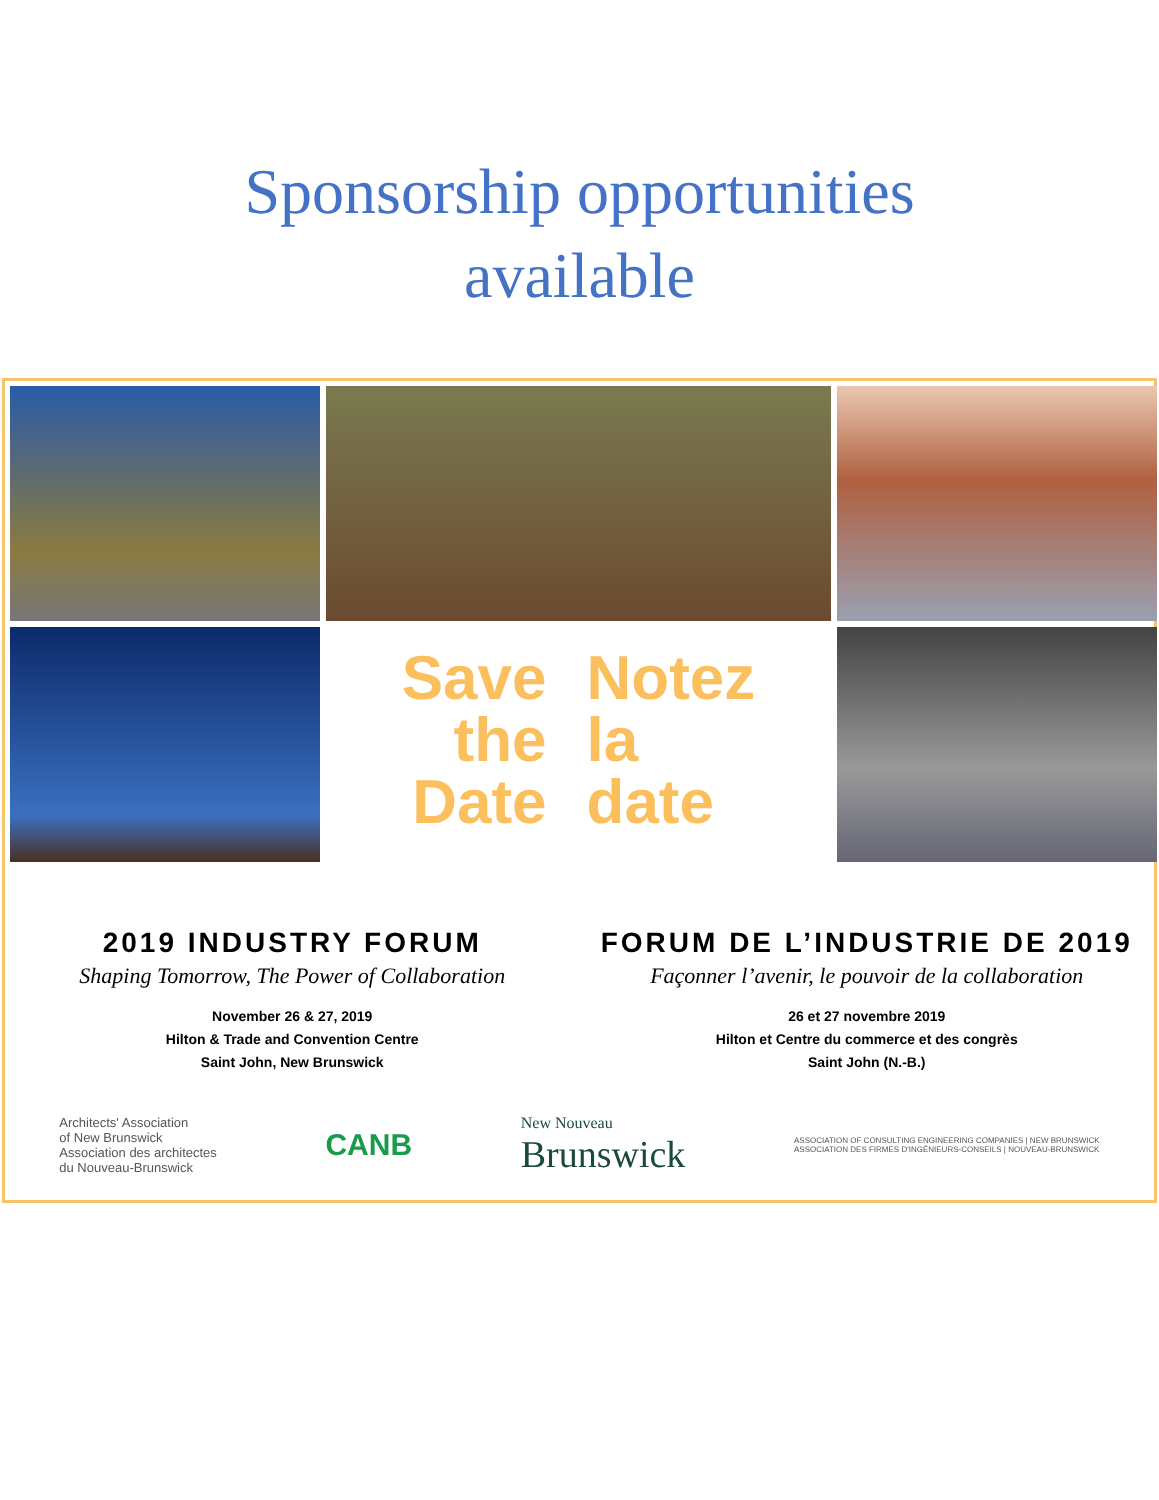Sponsorship opportunities
available
Save
the
Date
Notez
la
date
2019 INDUSTRY FORUM
Shaping Tomorrow, The Power of Collaboration
November 26 & 27, 2019
Hilton & Trade and Convention Centre
Saint John, New Brunswick
FORUM DE L’INDUSTRIE DE 2019
Façonner l’avenir, le pouvoir de la collaboration
26 et 27 novembre 2019
Hilton et Centre du commerce et des congrès
Saint John (N.-B.)
Architects' Association
of New Brunswick
Association des architectes
du Nouveau-Brunswick
CANB
New Nouveau
Brunswick
ASSOCIATION OF CONSULTING ENGINEERING COMPANIES | NEW BRUNSWICK
ASSOCIATION DES FIRMES D'INGÉNIEURS-CONSEILS | NOUVEAU-BRUNSWICK